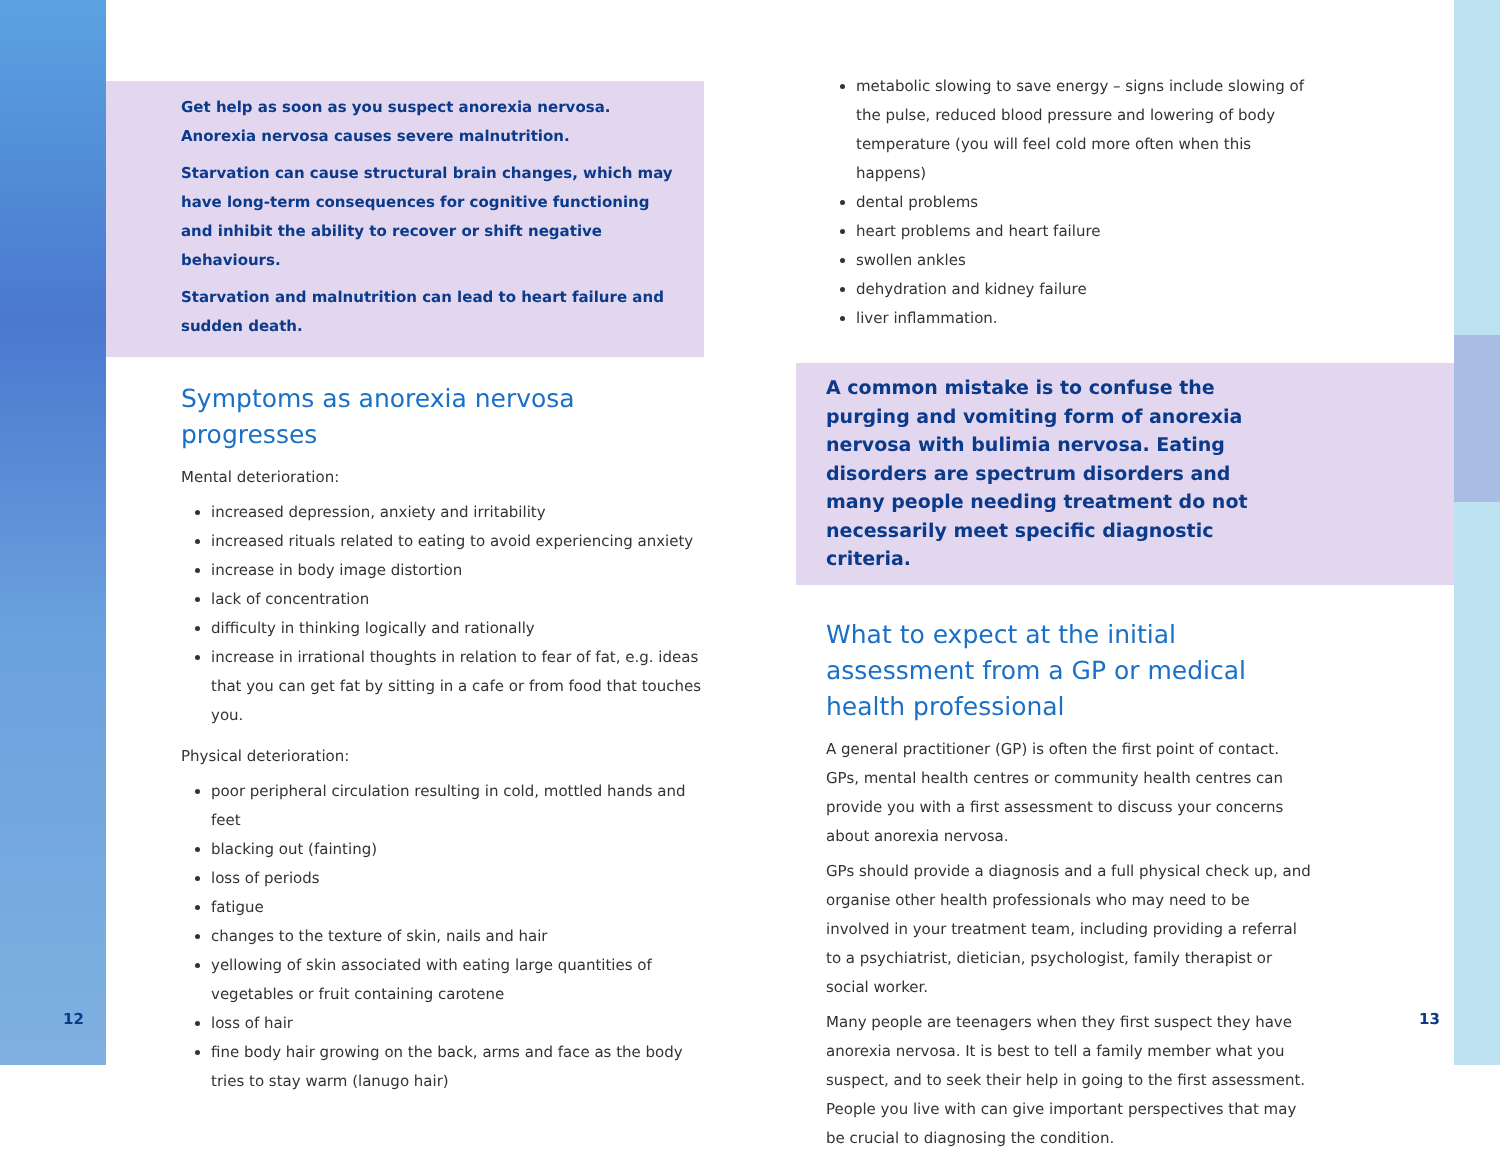Get help as soon as you suspect anorexia nervosa. Anorexia nervosa causes severe malnutrition.
Starvation can cause structural brain changes, which may have long-term consequences for cognitive functioning and inhibit the ability to recover or shift negative behaviours.
Starvation and malnutrition can lead to heart failure and sudden death.
Symptoms as anorexia nervosa progresses
Mental deterioration:
increased depression, anxiety and irritability
increased rituals related to eating to avoid experiencing anxiety
increase in body image distortion
lack of concentration
difficulty in thinking logically and rationally
increase in irrational thoughts in relation to fear of fat, e.g. ideas that you can get fat by sitting in a cafe or from food that touches you.
Physical deterioration:
poor peripheral circulation resulting in cold, mottled hands and feet
blacking out (fainting)
loss of periods
fatigue
changes to the texture of skin, nails and hair
yellowing of skin associated with eating large quantities of vegetables or fruit containing carotene
loss of hair
fine body hair growing on the back, arms and face as the body tries to stay warm (lanugo hair)
12
metabolic slowing to save energy – signs include slowing of the pulse, reduced blood pressure and lowering of body temperature (you will feel cold more often when this happens)
dental problems
heart problems and heart failure
swollen ankles
dehydration and kidney failure
liver inflammation.
A common mistake is to confuse the purging and vomiting form of anorexia nervosa with bulimia nervosa. Eating disorders are spectrum disorders and many people needing treatment do not necessarily meet specific diagnostic criteria.
What to expect at the initial assessment from a GP or medical health professional
A general practitioner (GP) is often the first point of contact. GPs, mental health centres or community health centres can provide you with a first assessment to discuss your concerns about anorexia nervosa.
GPs should provide a diagnosis and a full physical check up, and organise other health professionals who may need to be involved in your treatment team, including providing a referral to a psychiatrist, dietician, psychologist, family therapist or social worker.
Many people are teenagers when they first suspect they have anorexia nervosa. It is best to tell a family member what you suspect, and to seek their help in going to the first assessment. People you live with can give important perspectives that may be crucial to diagnosing the condition.
13